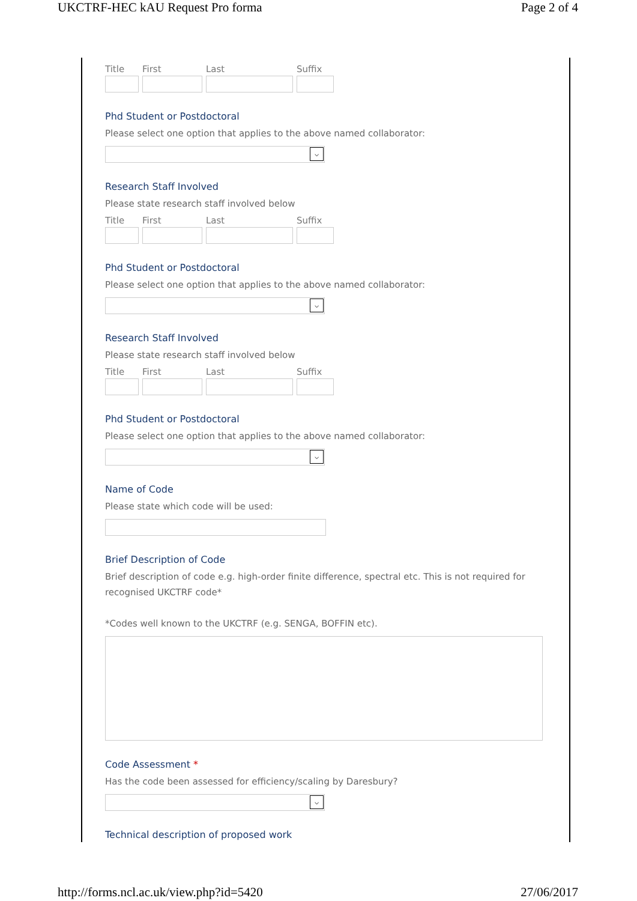UKCTRF-HEC kAU Request Pro forma Page 2 of 4
Title First Last Suffix
Phd Student or Postdoctoral
Please select one option that applies to the above named collaborator:
⌵
Research Staff Involved
Please state research staff involved below
Title First Last Suffix
Phd Student or Postdoctoral
Please select one option that applies to the above named collaborator:
⌵
Research Staff Involved
Please state research staff involved below
Title First Last Suffix
Phd Student or Postdoctoral
Please select one option that applies to the above named collaborator:
⌵
Name of Code
Please state which code will be used:
Brief Description of Code
Brief description of code e.g. high-order finite difference, spectral etc. This is not required for recognised UKCTRF code*
*Codes well known to the UKCTRF (e.g. SENGA, BOFFIN etc).
Code Assessment *
Has the code been assessed for efficiency/scaling by Daresbury?
⌵
Technical description of proposed work
http://forms.ncl.ac.uk/view.php?id=5420 27/06/2017